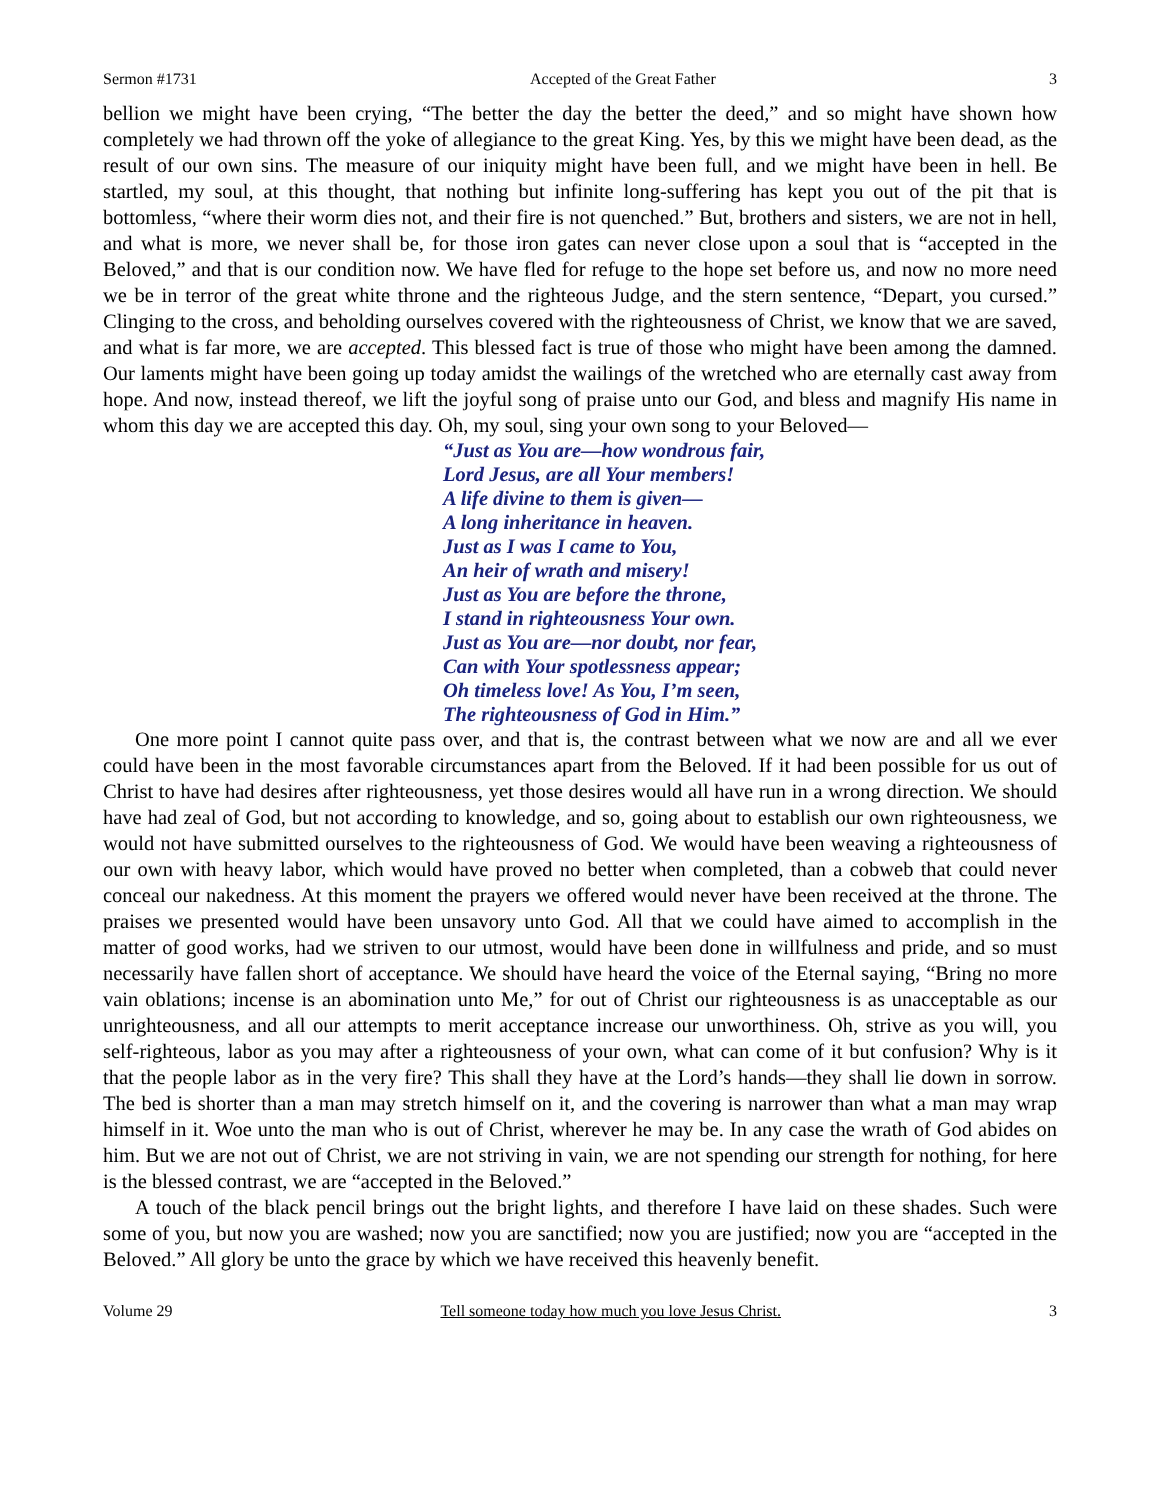Sermon #1731 Accepted of the Great Father 3
bellion we might have been crying, “The better the day the better the deed,” and so might have shown how completely we had thrown off the yoke of allegiance to the great King. Yes, by this we might have been dead, as the result of our own sins. The measure of our iniquity might have been full, and we might have been in hell. Be startled, my soul, at this thought, that nothing but infinite long-suffering has kept you out of the pit that is bottomless, “where their worm dies not, and their fire is not quenched.” But, brothers and sisters, we are not in hell, and what is more, we never shall be, for those iron gates can never close upon a soul that is “accepted in the Beloved,” and that is our condition now. We have fled for refuge to the hope set before us, and now no more need we be in terror of the great white throne and the righteous Judge, and the stern sentence, “Depart, you cursed.” Clinging to the cross, and beholding ourselves covered with the righteousness of Christ, we know that we are saved, and what is far more, we are accepted. This blessed fact is true of those who might have been among the damned. Our laments might have been going up today amidst the wailings of the wretched who are eternally cast away from hope. And now, instead thereof, we lift the joyful song of praise unto our God, and bless and magnify His name in whom this day we are accepted this day. Oh, my soul, sing your own song to your Beloved—
“Just as You are—how wondrous fair,
Lord Jesus, are all Your members!
A life divine to them is given—
A long inheritance in heaven.
Just as I was I came to You,
An heir of wrath and misery!
Just as You are before the throne,
I stand in righteousness Your own.
Just as You are—nor doubt, nor fear,
Can with Your spotlessness appear;
Oh timeless love! As You, I’m seen,
The righteousness of God in Him.”
One more point I cannot quite pass over, and that is, the contrast between what we now are and all we ever could have been in the most favorable circumstances apart from the Beloved. If it had been possible for us out of Christ to have had desires after righteousness, yet those desires would all have run in a wrong direction. We should have had zeal of God, but not according to knowledge, and so, going about to establish our own righteousness, we would not have submitted ourselves to the righteousness of God. We would have been weaving a righteousness of our own with heavy labor, which would have proved no better when completed, than a cobweb that could never conceal our nakedness. At this moment the prayers we offered would never have been received at the throne. The praises we presented would have been unsavory unto God. All that we could have aimed to accomplish in the matter of good works, had we striven to our utmost, would have been done in willfulness and pride, and so must necessarily have fallen short of acceptance. We should have heard the voice of the Eternal saying, “Bring no more vain oblations; incense is an abomination unto Me,” for out of Christ our righteousness is as unacceptable as our unrighteousness, and all our attempts to merit acceptance increase our unworthiness. Oh, strive as you will, you self-righteous, labor as you may after a righteousness of your own, what can come of it but confusion? Why is it that the people labor as in the very fire? This shall they have at the Lord’s hands—they shall lie down in sorrow. The bed is shorter than a man may stretch himself on it, and the covering is narrower than what a man may wrap himself in it. Woe unto the man who is out of Christ, wherever he may be. In any case the wrath of God abides on him. But we are not out of Christ, we are not striving in vain, we are not spending our strength for nothing, for here is the blessed contrast, we are “accepted in the Beloved.”
A touch of the black pencil brings out the bright lights, and therefore I have laid on these shades. Such were some of you, but now you are washed; now you are sanctified; now you are justified; now you are “accepted in the Beloved.” All glory be unto the grace by which we have received this heavenly benefit.
Volume 29 Tell someone today how much you love Jesus Christ. 3